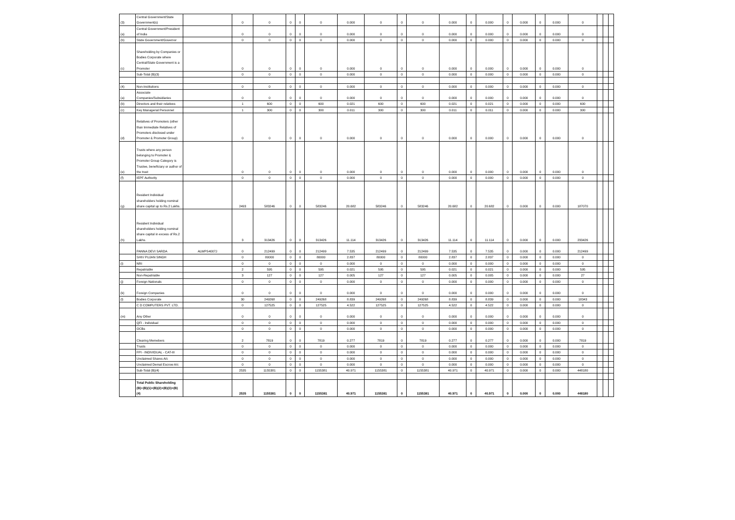| (3) | Central Government/State Government(s) | | 0 | 0 | 0 | 0 | 0 | 0.000 | 0 | 0 | 0 | 0.000 | 0 | 0.000 | 0 | 0.000 | 0 | 0.000 | 0 | | | |
| (a) | Central Government/President of India | | 0 | 0 | 0 | 0 | 0 | 0.000 | 0 | 0 | 0 | 0.000 | 0 | 0.000 | 0 | 0.000 | 0 | 0.000 | 0 | | | |
| (b) | State Government/Governor | | 0 | 0 | 0 | 0 | 0 | 0.000 | 0 | 0 | 0 | 0.000 | 0 | 0.000 | 0 | 0.000 | 0 | 0.000 | 0 | | | |
| (c) | Shareholding by Companies or Bodies Corporate where Central/State Government is a Promoter | | 0 | 0 | 0 | 0 | 0 | 0.000 | 0 | 0 | 0 | 0.000 | 0 | 0.000 | 0 | 0.000 | 0 | 0.000 | 0 | | | |
| | Sub-Total (B)(3) | | 0 | 0 | 0 | 0 | 0 | 0.000 | 0 | 0 | 0 | 0.000 | 0 | 0.000 | 0 | 0.000 | 0 | 0.000 | 0 | | | |
| (4) | Non-Institutions | | 0 | 0 | 0 | 0 | 0 | 0.000 | 0 | 0 | 0 | 0.000 | 0 | 0.000 | 0 | 0.000 | 0 | 0.000 | 0 | | | |
| (a) | Associate Companies/Subsidiaries | | 0 | 0 | 0 | 0 | 0 | 0.000 | 0 | 0 | 0 | 0.000 | 0 | 0.000 | 0 | 0.000 | 0 | 0.000 | 0 | | | |
| (b) | Directors and their relatives | | 1 | 600 | 0 | 0 | 600 | 0.021 | 600 | 0 | 600 | 0.021 | 0 | 0.021 | 0 | 0.000 | 0 | 0.000 | 600 | | | |
| (c) | Key Managerial Personnel | | 1 | 300 | 0 | 0 | 300 | 0.011 | 300 | 0 | 300 | 0.011 | 0 | 0.011 | 0 | 0.000 | 0 | 0.000 | 300 | | | |
| (d) | Relatives of Promoters (other than Immediate Relatives of Promoters disclosed under Promoter & Promoter Group) | | 0 | 0 | 0 | 0 | 0 | 0.000 | 0 | 0 | 0 | 0.000 | 0 | 0.000 | 0 | 0.000 | 0 | 0.000 | 0 | | | |
| (e) | Trusts where any person belonging to Promoter & Promoter Group Category is Trustee, beneficiary or author of the trust | | 0 | 0 | 0 | 0 | 0 | 0.000 | 0 | 0 | 0 | 0.000 | 0 | 0.000 | 0 | 0.000 | 0 | 0.000 | 0 | | | |
| (f) | IEPF Authority | | 0 | 0 | 0 | 0 | 0 | 0.000 | 0 | 0 | 0 | 0.000 | 0 | 0.000 | 0 | 0.000 | 0 | 0.000 | 0 | | | |
| (g) | Resident Individual shareholders holding nominal share capital up to Rs.2 Lakhs. | | 2493 | 583246 | 0 | 0 | 583246 | 20.682 | 583246 | 0 | 583246 | 20.682 | 0 | 20.682 | 0 | 0.000 | 0 | 0.000 | 187070 | | | |
| (h) | Resident Individual shareholders holding nominal share capital in excess of Rs.2 Lakhs. | | 3 | 313426 | 0 | 0 | 313426 | 11.114 | 313426 | 0 | 313426 | 11.114 | 0 | 11.114 | 0 | 0.000 | 0 | 0.000 | 233426 | | | |
| | PANNA DEVI SARDA | ALWPS4007J | 0 | 212499 | 0 | 0 | 212499 | 7.535 | 212499 | 0 | 212499 | 7.535 | 0 | 7.535 | 0 | 0.000 | 0 | 0.000 | 212499 | | | |
| | SHIV PUJAN SINGH | | 0 | 80000 | 0 | 0 | 80000 | 2.837 | 80000 | 0 | 80000 | 2.837 | 0 | 2.837 | 0 | 0.000 | 0 | 0.000 | 0 | | | |
| (i) | NRI | | 0 | 0 | 0 | 0 | 0 | 0.000 | 0 | 0 | 0 | 0.000 | 0 | 0.000 | 0 | 0.000 | 0 | 0.000 | 0 | | | |
| | Repatriable | | 2 | 595 | 0 | 0 | 595 | 0.021 | 595 | 0 | 595 | 0.021 | 0 | 0.021 | 0 | 0.000 | 0 | 0.000 | 595 | | | |
| | Non-Repatriable | | 3 | 127 | 0 | 0 | 127 | 0.005 | 127 | 0 | 127 | 0.005 | 0 | 0.005 | 0 | 0.000 | 0 | 0.000 | 27 | | | |
| (j) | Foreign Nationals | | 0 | 0 | 0 | 0 | 0 | 0.000 | 0 | 0 | 0 | 0.000 | 0 | 0.000 | 0 | 0.000 | 0 | 0.000 | 0 | | | |
| (k) | Foreign Companies | | 0 | 0 | 0 | 0 | 0 | 0.000 | 0 | 0 | 0 | 0.000 | 0 | 0.000 | 0 | 0.000 | 0 | 0.000 | 0 | | | |
| (l) | Bodies Corporate | | 30 | 249268 | 0 | 0 | 249268 | 8.839 | 249268 | 0 | 249268 | 8.839 | 0 | 8.839 | 0 | 0.000 | 0 | 0.000 | 18343 | | | |
| | C D COMPUTERS PVT. LTD. | | 0 | 127525 | 0 | 0 | 127525 | 4.522 | 127525 | 0 | 127525 | 4.522 | 0 | 4.522 | 0 | 0.000 | 0 | 0.000 | 0 | | | |
| (m) | Any Other | | 0 | 0 | 0 | 0 | 0 | 0.000 | 0 | 0 | 0 | 0.000 | 0 | 0.000 | 0 | 0.000 | 0 | 0.000 | 0 | | | |
| | QFI - Individual | | 0 | 0 | 0 | 0 | 0 | 0.000 | 0 | 0 | 0 | 0.000 | 0 | 0.000 | 0 | 0.000 | 0 | 0.000 | 0 | | | |
| | OCBs | | 0 | 0 | 0 | 0 | 0 | 0.000 | 0 | 0 | 0 | 0.000 | 0 | 0.000 | 0 | 0.000 | 0 | 0.000 | 0 | | | |
| | Clearing Memebers | | 2 | 7819 | 0 | 0 | 7819 | 0.277 | 7819 | 0 | 7819 | 0.277 | 0 | 0.277 | 0 | 0.000 | 0 | 0.000 | 7819 | | | |
| | Trusts | | 0 | 0 | 0 | 0 | 0 | 0.000 | 0 | 0 | 0 | 0.000 | 0 | 0.000 | 0 | 0.000 | 0 | 0.000 | 0 | | | |
| | FPI - INDIVIDUAL - CAT-III | | 0 | 0 | 0 | 0 | 0 | 0.000 | 0 | 0 | 0 | 0.000 | 0 | 0.000 | 0 | 0.000 | 0 | 0.000 | 0 | | | |
| | Unclaimed Shares A/c | | 0 | 0 | 0 | 0 | 0 | 0.000 | 0 | 0 | 0 | 0.000 | 0 | 0.000 | 0 | 0.000 | 0 | 0.000 | 0 | | | |
| | Unclaimed Demat Escrow A/c | | 0 | 0 | 0 | 0 | 0 | 0.000 | 0 | 0 | 0 | 0.000 | 0 | 0.000 | 0 | 0.000 | 0 | 0.000 | 0 | | | |
| | Sub-Total (B)(4) | | 2535 | 1155381 | 0 | 0 | 1155381 | 40.971 | 1155381 | 0 | 1155381 | 40.971 | 0 | 40.971 | 0 | 0.000 | 0 | 0.000 | 448180 | | | |
| | Total Public Shareholding (B)=(B)(1)+(B)(2)+(B)(3)+(B)(4) | | 2535 | 1155381 | 0 | 0 | 1155381 | 40.971 | 1155381 | 0 | 1155381 | 40.971 | 0 | 40.971 | 0 | 0.000 | 0 | 0.000 | 448180 | | | |